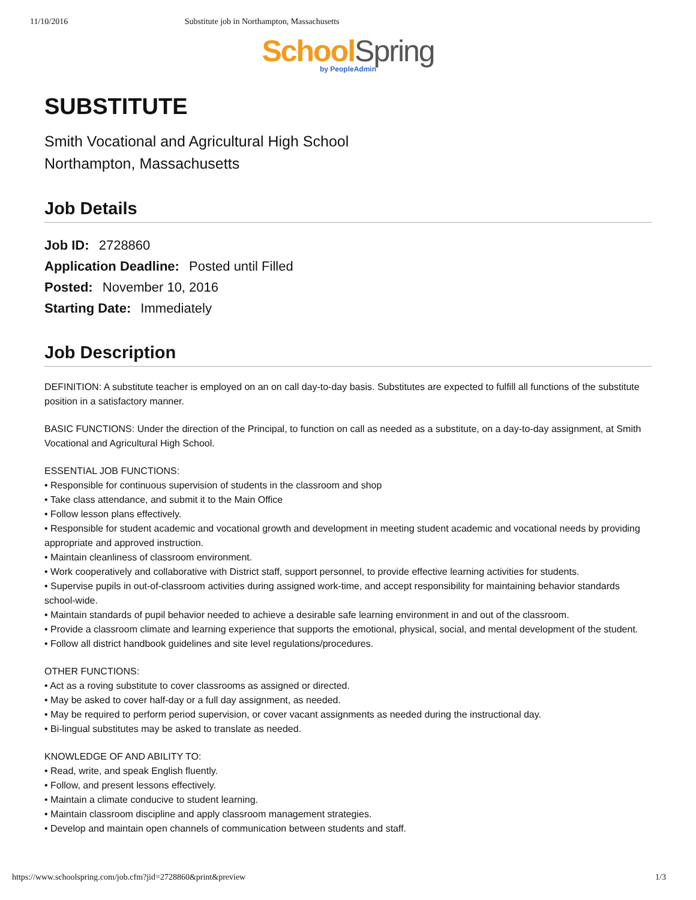11/10/2016 Substitute job in Northampton, Massachusetts
School Spring
by PeopleAdmin
SUBSTITUTE
Smith Vocational and Agricultural High School
Northampton, Massachusetts
Job Details
Job ID: 2728860
Application Deadline: Posted until Filled
Posted: November 10, 2016
Starting Date: Immediately
Job Description
DEFINITION: A substitute teacher is employed on an on call day-to-day basis. Substitutes are expected to fulfill all functions of the substitute position in a satisfactory manner.
BASIC FUNCTIONS: Under the direction of the Principal, to function on call as needed as a substitute, on a day-to-day assignment, at Smith Vocational and Agricultural High School.
ESSENTIAL JOB FUNCTIONS:
• Responsible for continuous supervision of students in the classroom and shop
• Take class attendance, and submit it to the Main Office
• Follow lesson plans effectively.
• Responsible for student academic and vocational growth and development in meeting student academic and vocational needs by providing appropriate and approved instruction.
• Maintain cleanliness of classroom environment.
• Work cooperatively and collaborative with District staff, support personnel, to provide effective learning activities for students.
• Supervise pupils in out-of-classroom activities during assigned work-time, and accept responsibility for maintaining behavior standards school-wide.
• Maintain standards of pupil behavior needed to achieve a desirable safe learning environment in and out of the classroom.
• Provide a classroom climate and learning experience that supports the emotional, physical, social, and mental development of the student.
• Follow all district handbook guidelines and site level regulations/procedures.
OTHER FUNCTIONS:
• Act as a roving substitute to cover classrooms as assigned or directed.
• May be asked to cover half-day or a full day assignment, as needed.
• May be required to perform period supervision, or cover vacant assignments as needed during the instructional day.
• Bi-lingual substitutes may be asked to translate as needed.
KNOWLEDGE OF AND ABILITY TO:
• Read, write, and speak English fluently.
• Follow, and present lessons effectively.
• Maintain a climate conducive to student learning.
• Maintain classroom discipline and apply classroom management strategies.
• Develop and maintain open channels of communication between students and staff.
https://www.schoolspring.com/job.cfm?jid=2728860&print&preview 1/3